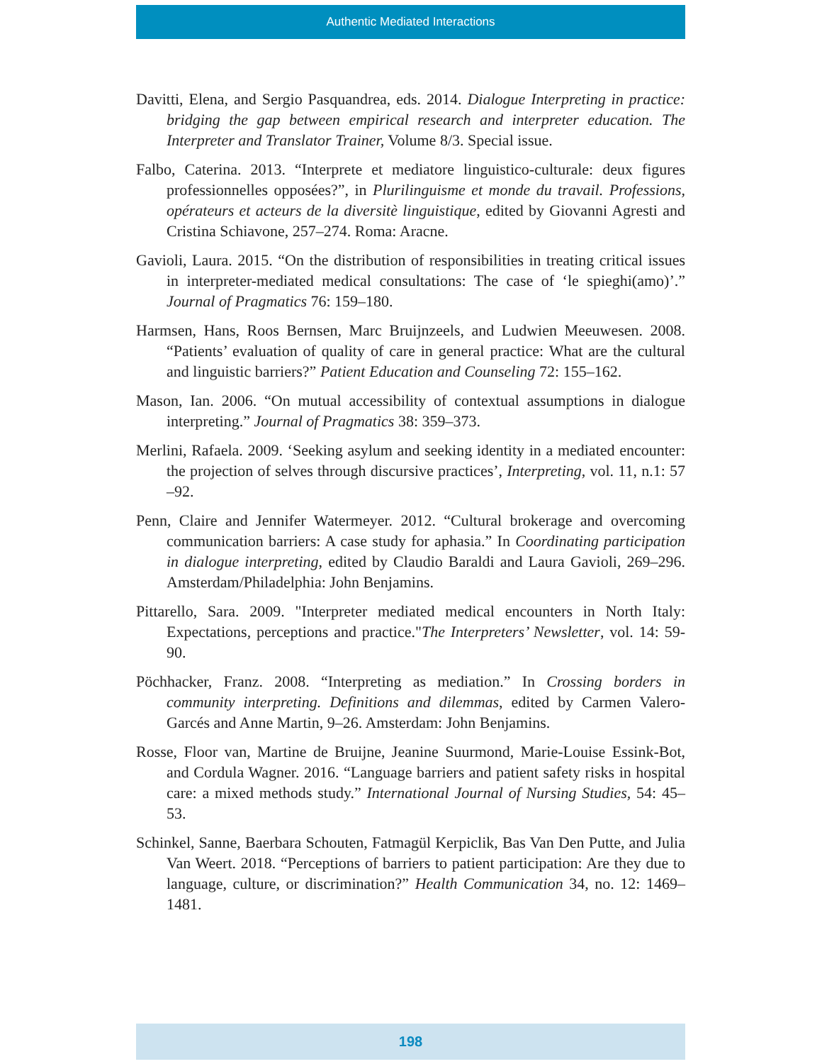Authentic Mediated Interactions
Davitti, Elena, and Sergio Pasquandrea, eds. 2014. Dialogue Interpreting in practice: bridging the gap between empirical research and interpreter education. The Interpreter and Translator Trainer, Volume 8/3. Special issue.
Falbo, Caterina. 2013. “Interprete et mediatore linguistico-culturale: deux figures professionnelles opposées?”, in Plurilinguisme et monde du travail. Professions, opérateurs et acteurs de la diversitè linguistique, edited by Giovanni Agresti and Cristina Schiavone, 257–274. Roma: Aracne.
Gavioli, Laura. 2015. “On the distribution of responsibilities in treating critical issues in interpreter-mediated medical consultations: The case of ‘le spieghi(amo)’.” Journal of Pragmatics 76: 159–180.
Harmsen, Hans, Roos Bernsen, Marc Bruijnzeels, and Ludwien Meeuwesen. 2008. “Patients’ evaluation of quality of care in general practice: What are the cultural and linguistic barriers?” Patient Education and Counseling 72: 155–162.
Mason, Ian. 2006. “On mutual accessibility of contextual assumptions in dialogue interpreting.” Journal of Pragmatics 38: 359–373.
Merlini, Rafaela. 2009. ‘Seeking asylum and seeking identity in a mediated encounter: the projection of selves through discursive practices’, Interpreting, vol. 11, n.1: 57 –92.
Penn, Claire and Jennifer Watermeyer. 2012. “Cultural brokerage and overcoming communication barriers: A case study for aphasia.” In Coordinating participation in dialogue interpreting, edited by Claudio Baraldi and Laura Gavioli, 269–296. Amsterdam/Philadelphia: John Benjamins.
Pittarello, Sara. 2009. "Interpreter mediated medical encounters in North Italy: Expectations, perceptions and practice."The Interpreters’ Newsletter, vol. 14: 59-90.
Pöchhacker, Franz. 2008. “Interpreting as mediation.” In Crossing borders in community interpreting. Definitions and dilemmas, edited by Carmen Valero-Garcés and Anne Martin, 9–26. Amsterdam: John Benjamins.
Rosse, Floor van, Martine de Bruijne, Jeanine Suurmond, Marie-Louise Essink-Bot, and Cordula Wagner. 2016. “Language barriers and patient safety risks in hospital care: a mixed methods study.” International Journal of Nursing Studies, 54: 45–53.
Schinkel, Sanne, Baerbara Schouten, Fatmagül Kerpiclik, Bas Van Den Putte, and Julia Van Weert. 2018. “Perceptions of barriers to patient participation: Are they due to language, culture, or discrimination?” Health Communication 34, no. 12: 1469–1481.
198